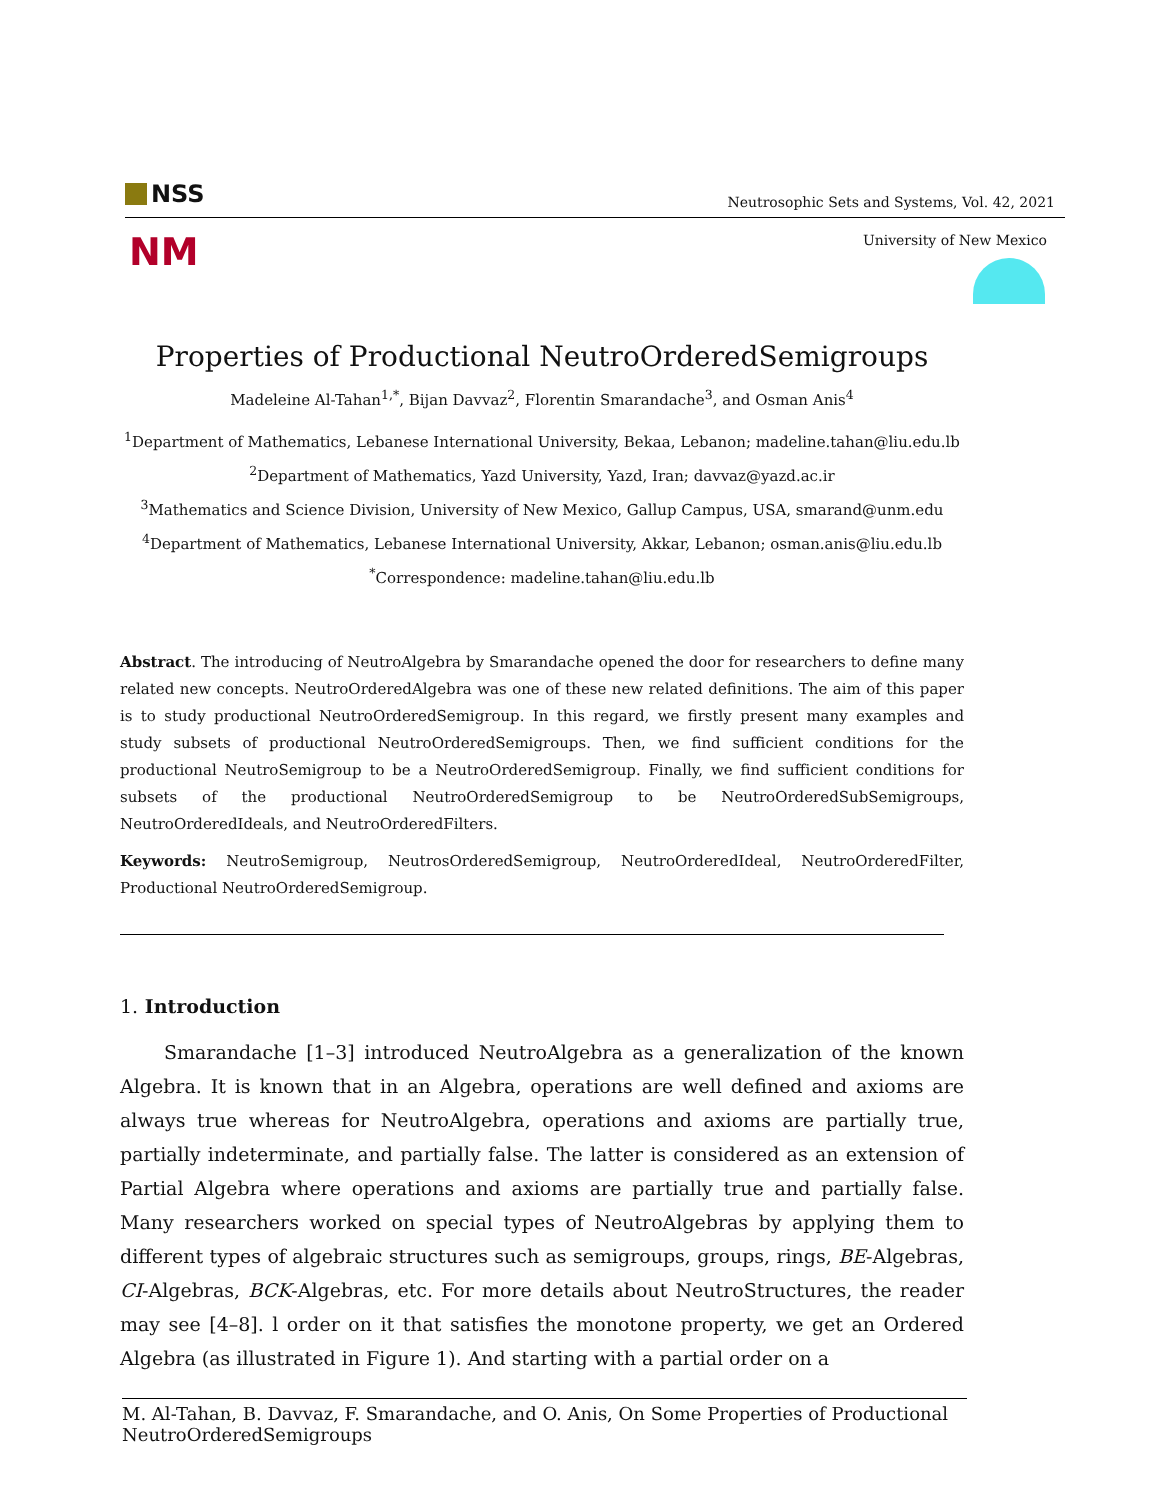NSS
Neutrosophic Sets and Systems, Vol. 42, 2021
NM University of New Mexico
Properties of Productional NeutroOrderedSemigroups
Madeleine Al-Tahan<sup>1,*</sup>, Bijan Davvaz<sup>2</sup>, Florentin Smarandache<sup>3</sup>, and Osman Anis<sup>4</sup>
<sup>1</sup> Department of Mathematics, Lebanese International University, Bekaa, Lebanon; madeline.tahan@liu.edu.lb
<sup>2</sup> Department of Mathematics, Yazd University, Yazd, Iran; davvaz@yazd.ac.ir
<sup>3</sup> Mathematics and Science Division, University of New Mexico, Gallup Campus, USA, smarand@unm.edu
<sup>4</sup> Department of Mathematics, Lebanese International University, Akkar, Lebanon; osman.anis@liu.edu.lb
<sup>*</sup> Correspondence: madeline.tahan@liu.edu.lb
Abstract. The introducing of NeutroAlgebra by Smarandache opened the door for researchers to define many related new concepts. NeutroOrderedAlgebra was one of these new related definitions. The aim of this paper is to study productional NeutroOrderedSemigroup. In this regard, we firstly present many examples and study subsets of productional NeutroOrderedSemigroups. Then, we find sufficient conditions for the productional NeutroSemigroup to be a NeutroOrderedSemigroup. Finally, we find sufficient conditions for subsets of the productional NeutroOrderedSemigroup to be NeutroOrderedSubSemigroups, NeutroOrderedIdeals, and NeutroOrderedFilters.
Keywords: NeutroSemigroup, NeutrosOrderedSemigroup, NeutroOrderedIdeal, NeutroOrderedFilter, Productional NeutroOrderedSemigroup.
1. Introduction
Smarandache [1–3] introduced NeutroAlgebra as a generalization of the known Algebra. It is known that in an Algebra, operations are well defined and axioms are always true whereas for NeutroAlgebra, operations and axioms are partially true, partially indeterminate, and partially false. The latter is considered as an extension of Partial Algebra where operations and axioms are partially true and partially false. Many researchers worked on special types of NeutroAlgebras by applying them to different types of algebraic structures such as semigroups, groups, rings, BE-Algebras, CI-Algebras, BCK-Algebras, etc. For more details about NeutroStructures, the reader may see [4–8]. l order on it that satisfies the monotone property, we get an Ordered Algebra (as illustrated in Figure 1). And starting with a partial order on a
M. Al-Tahan, B. Davvaz, F. Smarandache, and O. Anis, On Some Properties of Productional NeutroOrderedSemigroups